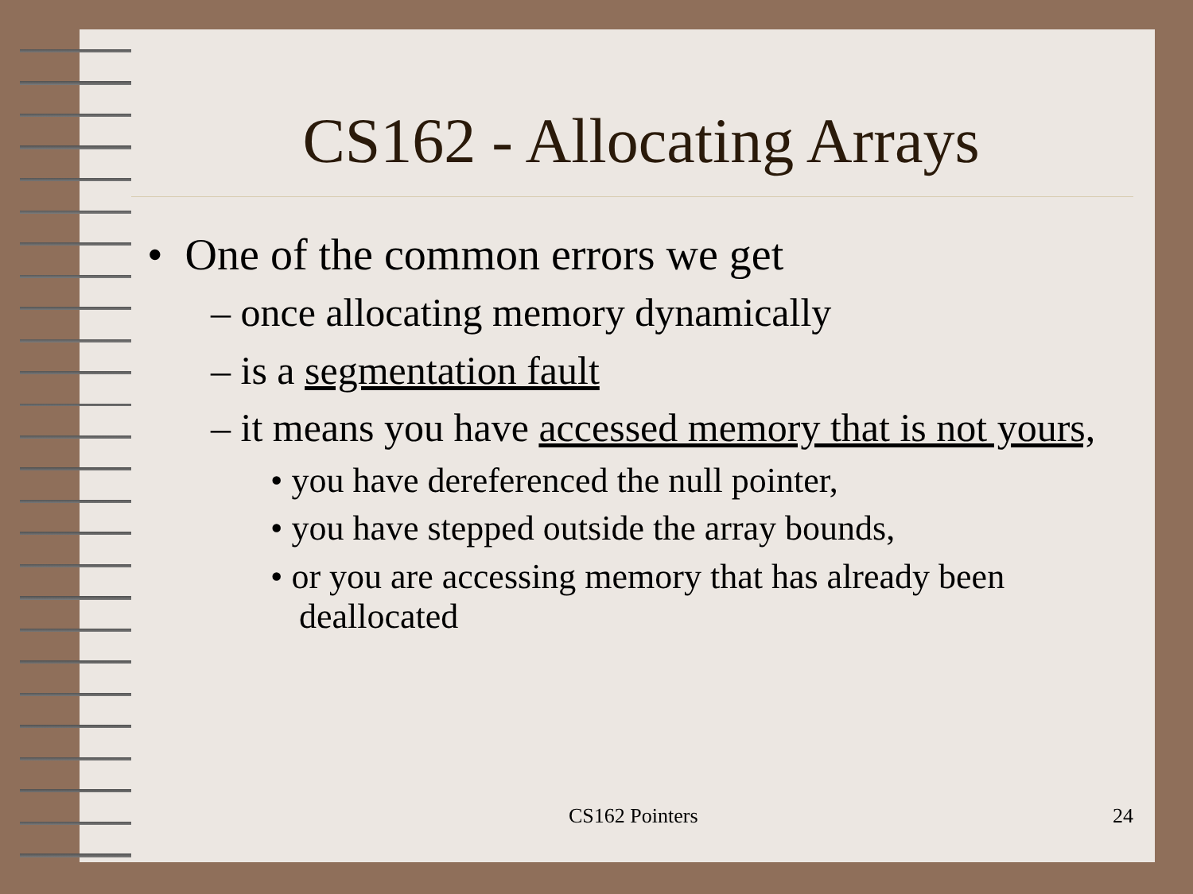CS162 - Allocating Arrays
• One of the common errors we get
– once allocating memory dynamically
– is a segmentation fault
– it means you have accessed memory that is not yours,
• you have dereferenced the null pointer,
• you have stepped outside the array bounds,
• or you are accessing memory that has already been deallocated
CS162 Pointers 24